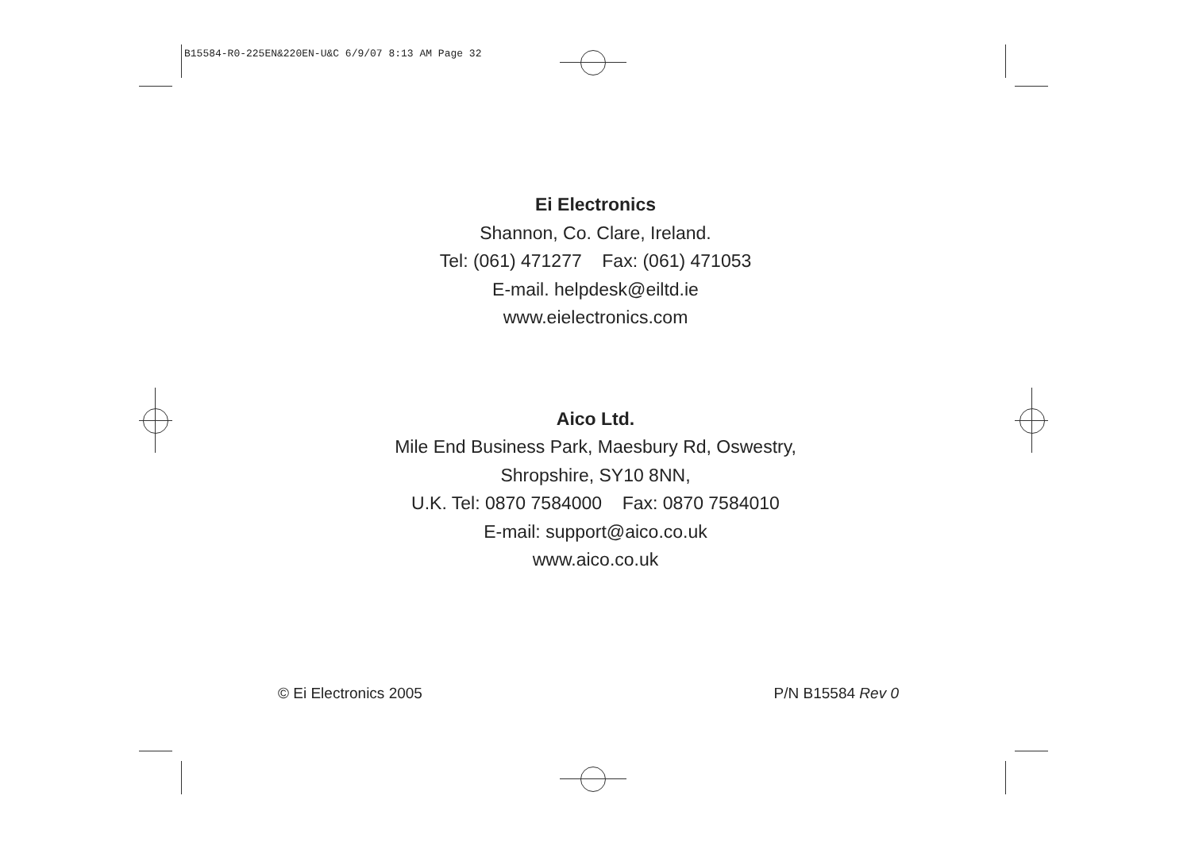B15584-R0-225EN&220EN-U&C 6/9/07 8:13 AM Page 32
Ei Electronics
Shannon, Co. Clare, Ireland.
Tel: (061) 471277 Fax: (061) 471053
E-mail. helpdesk@eiltd.ie
www.eielectronics.com
Aico Ltd.
Mile End Business Park, Maesbury Rd, Oswestry,
Shropshire, SY10 8NN,
U.K. Tel: 0870 7584000 Fax: 0870 7584010
E-mail: support@aico.co.uk
www.aico.co.uk
© Ei Electronics 2005 P/N B15584 Rev 0